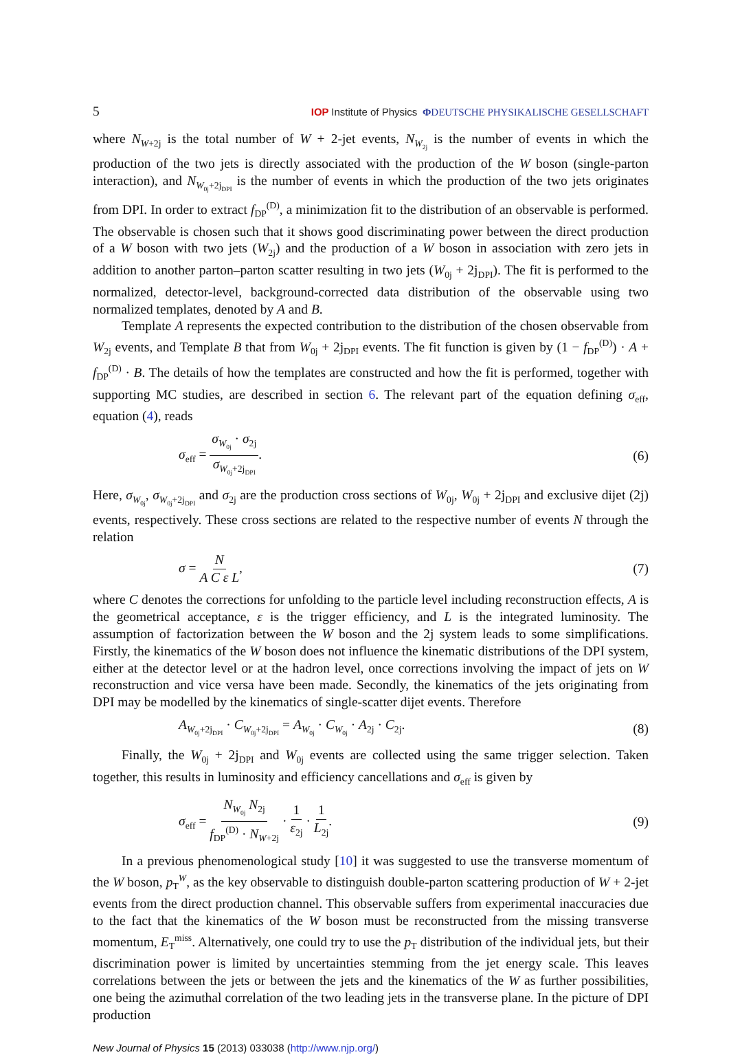5 IOP Institute of Physics ΦDEUTSCHE PHYSIKALISCHE GESELLSCHAFT
where N<sub>W+2j</sub> is the total number of W + 2-jet events, N<sub>W<sub>2j</sub></sub> is the number of events in which the production of the two jets is directly associated with the production of the W boson (single-parton interaction), and N<sub>W<sub>0j</sub>+2j<sub>DPI</sub></sub> is the number of events in which the production of the two jets originates from DPI. In order to extract f<sub>DP</sub><sup>(D)</sup>, a minimization fit to the distribution of an observable is performed. The observable is chosen such that it shows good discriminating power between the direct production of a W boson with two jets (W<sub>2j</sub>) and the production of a W boson in association with zero jets in addition to another parton–parton scatter resulting in two jets (W<sub>0j</sub> + 2j<sub>DPI</sub>). The fit is performed to the normalized, detector-level, background-corrected data distribution of the observable using two normalized templates, denoted by A and B.
Template A represents the expected contribution to the distribution of the chosen observable from W<sub>2j</sub> events, and Template B that from W<sub>0j</sub> + 2j<sub>DPI</sub> events. The fit function is given by (1 − f<sub>DP</sub><sup>(D)</sup>) · A + f<sub>DP</sub><sup>(D)</sup> · B. The details of how the templates are constructed and how the fit is performed, together with supporting MC studies, are described in section 6. The relevant part of the equation defining σ<sub>eff</sub>, equation (4), reads
σ<sub>eff</sub> = σ<sub>W<sub>0j</sub></sub> · σ<sub>2j</sub> σ<sub>W<sub>0j</sub>+2j<sub>DPI</sub></sub>. (6)
Here, σ<sub>W<sub>0j</sub></sub>, σ<sub>W<sub>0j</sub>+2j<sub>DPI</sub></sub> and σ<sub>2j</sub> are the production cross sections of W<sub>0j</sub>, W<sub>0j</sub> + 2j<sub>DPI</sub> and exclusive dijet (2j) events, respectively. These cross sections are related to the respective number of events N through the relation
σ = N A C ε L, (7)
where C denotes the corrections for unfolding to the particle level including reconstruction effects, A is the geometrical acceptance, ε is the trigger efficiency, and L is the integrated luminosity. The assumption of factorization between the W boson and the 2j system leads to some simplifications. Firstly, the kinematics of the W boson does not influence the kinematic distributions of the DPI system, either at the detector level or at the hadron level, once corrections involving the impact of jets on W reconstruction and vice versa have been made. Secondly, the kinematics of the jets originating from DPI may be modelled by the kinematics of single-scatter dijet events. Therefore
A<sub>W<sub>0j</sub>+2j<sub>DPI</sub></sub> · C<sub>W<sub>0j</sub>+2j<sub>DPI</sub></sub> = A<sub>W<sub>0j</sub></sub> · C<sub>W<sub>0j</sub></sub> · A<sub>2j</sub> · C<sub>2j</sub>. (8)
Finally, the W<sub>0j</sub> + 2j<sub>DPI</sub> and W<sub>0j</sub> events are collected using the same trigger selection. Taken together, this results in luminosity and efficiency cancellations and σ<sub>eff</sub> is given by
σ<sub>eff</sub> = N<sub>W<sub>0j</sub></sub> N<sub>2j</sub> f<sub>DP</sub><sup>(D)</sup> · N<sub>W+2j</sub> · 1 ε<sub>2j</sub> · 1 L<sub>2j</sub>. (9)
In a previous phenomenological study [10] it was suggested to use the transverse momentum of the W boson, p<sub>T</sub><sup>W</sup>, as the key observable to distinguish double-parton scattering production of W + 2-jet events from the direct production channel. This observable suffers from experimental inaccuracies due to the fact that the kinematics of the W boson must be reconstructed from the missing transverse momentum, E<sub>T</sub><sup>miss</sup>. Alternatively, one could try to use the p<sub>T</sub> distribution of the individual jets, but their discrimination power is limited by uncertainties stemming from the jet energy scale. This leaves correlations between the jets or between the jets and the kinematics of the W as further possibilities, one being the azimuthal correlation of the two leading jets in the transverse plane. In the picture of DPI production
New Journal of Physics 15 (2013) 033038 (http://www.njp.org/)